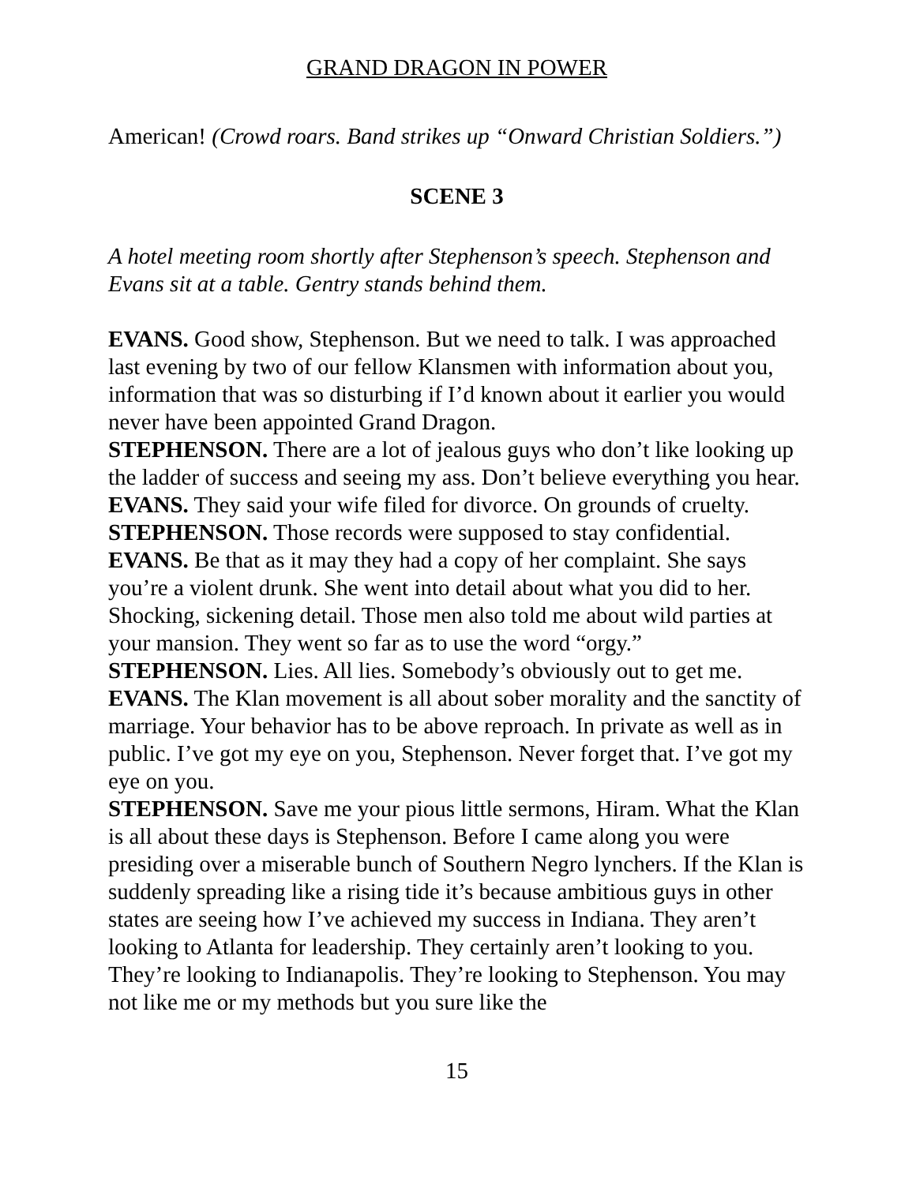GRAND DRAGON IN POWER
American! (Crowd roars. Band strikes up “Onward Christian Soldiers.”)
SCENE 3
A hotel meeting room shortly after Stephenson’s speech. Stephenson and Evans sit at a table. Gentry stands behind them.
EVANS. Good show, Stephenson. But we need to talk. I was approached last evening by two of our fellow Klansmen with information about you, information that was so disturbing if I’d known about it earlier you would never have been appointed Grand Dragon.
STEPHENSON. There are a lot of jealous guys who don’t like looking up the ladder of success and seeing my ass. Don’t believe everything you hear.
EVANS. They said your wife filed for divorce. On grounds of cruelty.
STEPHENSON. Those records were supposed to stay confidential.
EVANS. Be that as it may they had a copy of her complaint. She says you’re a violent drunk. She went into detail about what you did to her. Shocking, sickening detail. Those men also told me about wild parties at your mansion. They went so far as to use the word “orgy.”
STEPHENSON. Lies. All lies. Somebody’s obviously out to get me.
EVANS. The Klan movement is all about sober morality and the sanctity of marriage. Your behavior has to be above reproach. In private as well as in public. I’ve got my eye on you, Stephenson. Never forget that. I’ve got my eye on you.
STEPHENSON. Save me your pious little sermons, Hiram. What the Klan is all about these days is Stephenson. Before I came along you were presiding over a miserable bunch of Southern Negro lynchers. If the Klan is suddenly spreading like a rising tide it’s because ambitious guys in other states are seeing how I’ve achieved my success in Indiana. They aren’t looking to Atlanta for leadership. They certainly aren’t looking to you. They’re looking to Indianapolis. They’re looking to Stephenson. You may not like me or my methods but you sure like the
15